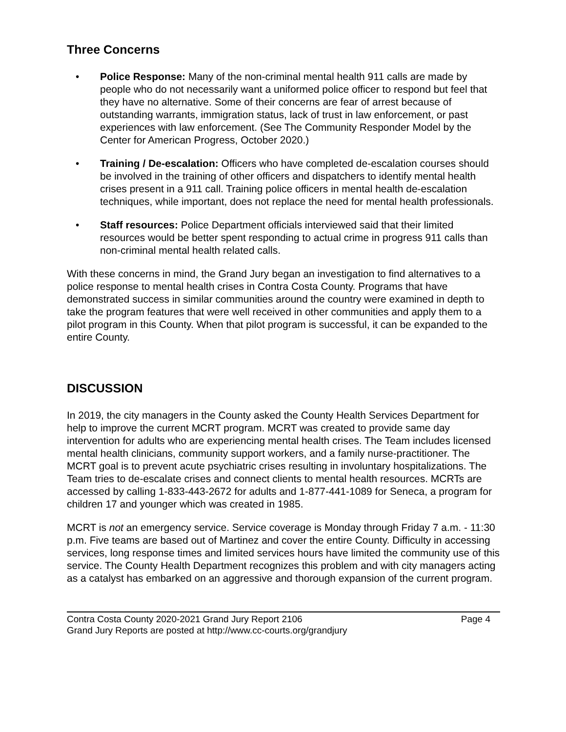Three Concerns
• Police Response: Many of the non-criminal mental health 911 calls are made by people who do not necessarily want a uniformed police officer to respond but feel that they have no alternative. Some of their concerns are fear of arrest because of outstanding warrants, immigration status, lack of trust in law enforcement, or past experiences with law enforcement. (See The Community Responder Model by the Center for American Progress, October 2020.)
• Training / De-escalation: Officers who have completed de-escalation courses should be involved in the training of other officers and dispatchers to identify mental health crises present in a 911 call. Training police officers in mental health de-escalation techniques, while important, does not replace the need for mental health professionals.
• Staff resources: Police Department officials interviewed said that their limited resources would be better spent responding to actual crime in progress 911 calls than non-criminal mental health related calls.
With these concerns in mind, the Grand Jury began an investigation to find alternatives to a police response to mental health crises in Contra Costa County. Programs that have demonstrated success in similar communities around the country were examined in depth to take the program features that were well received in other communities and apply them to a pilot program in this County. When that pilot program is successful, it can be expanded to the entire County.
DISCUSSION
In 2019, the city managers in the County asked the County Health Services Department for help to improve the current MCRT program. MCRT was created to provide same day intervention for adults who are experiencing mental health crises. The Team includes licensed mental health clinicians, community support workers, and a family nurse-practitioner. The MCRT goal is to prevent acute psychiatric crises resulting in involuntary hospitalizations. The Team tries to de-escalate crises and connect clients to mental health resources. MCRTs are accessed by calling 1-833-443-2672 for adults and 1-877-441-1089 for Seneca, a program for children 17 and younger which was created in 1985.
MCRT is not an emergency service. Service coverage is Monday through Friday 7 a.m. - 11:30 p.m. Five teams are based out of Martinez and cover the entire County. Difficulty in accessing services, long response times and limited services hours have limited the community use of this service. The County Health Department recognizes this problem and with city managers acting as a catalyst has embarked on an aggressive and thorough expansion of the current program.
Contra Costa County 2020-2021 Grand Jury Report 2106 Page 4
Grand Jury Reports are posted at http://www.cc-courts.org/grandjury